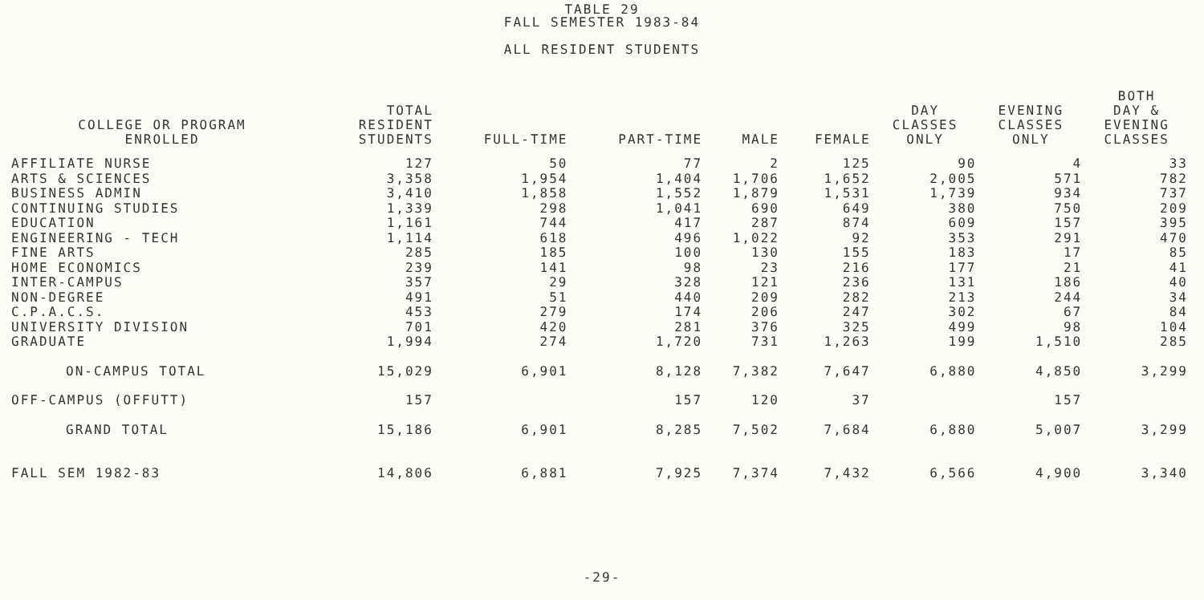TABLE 29
FALL SEMESTER 1983-84
ALL RESIDENT STUDENTS
| COLLEGE OR PROGRAM ENROLLED | TOTAL RESIDENT STUDENTS | FULL-TIME | PART-TIME | MALE | FEMALE | DAY CLASSES ONLY | EVENING CLASSES ONLY | BOTH DAY & EVENING CLASSES |
| --- | --- | --- | --- | --- | --- | --- | --- | --- |
| AFFILIATE NURSE | 127 | 50 | 77 | 2 | 125 | 90 | 4 | 33 |
| ARTS & SCIENCES | 3,358 | 1,954 | 1,404 | 1,706 | 1,652 | 2,005 | 571 | 782 |
| BUSINESS ADMIN | 3,410 | 1,858 | 1,552 | 1,879 | 1,531 | 1,739 | 934 | 737 |
| CONTINUING STUDIES | 1,339 | 298 | 1,041 | 690 | 649 | 380 | 750 | 209 |
| EDUCATION | 1,161 | 744 | 417 | 287 | 874 | 609 | 157 | 395 |
| ENGINEERING - TECH | 1,114 | 618 | 496 | 1,022 | 92 | 353 | 291 | 470 |
| FINE ARTS | 285 | 185 | 100 | 130 | 155 | 183 | 17 | 85 |
| HOME ECONOMICS | 239 | 141 | 98 | 23 | 216 | 177 | 21 | 41 |
| INTER-CAMPUS | 357 | 29 | 328 | 121 | 236 | 131 | 186 | 40 |
| NON-DEGREE | 491 | 51 | 440 | 209 | 282 | 213 | 244 | 34 |
| C.P.A.C.S. | 453 | 279 | 174 | 206 | 247 | 302 | 67 | 84 |
| UNIVERSITY DIVISION | 701 | 420 | 281 | 376 | 325 | 499 | 98 | 104 |
| GRADUATE | 1,994 | 274 | 1,720 | 731 | 1,263 | 199 | 1,510 | 285 |
| ON-CAMPUS TOTAL | 15,029 | 6,901 | 8,128 | 7,382 | 7,647 | 6,880 | 4,850 | 3,299 |
| OFF-CAMPUS (OFFUTT) | 157 | | 157 | 120 | 37 | | 157 | |
| GRAND TOTAL | 15,186 | 6,901 | 8,285 | 7,502 | 7,684 | 6,880 | 5,007 | 3,299 |
| FALL SEM 1982-83 | 14,806 | 6,881 | 7,925 | 7,374 | 7,432 | 6,566 | 4,900 | 3,340 |
-29-